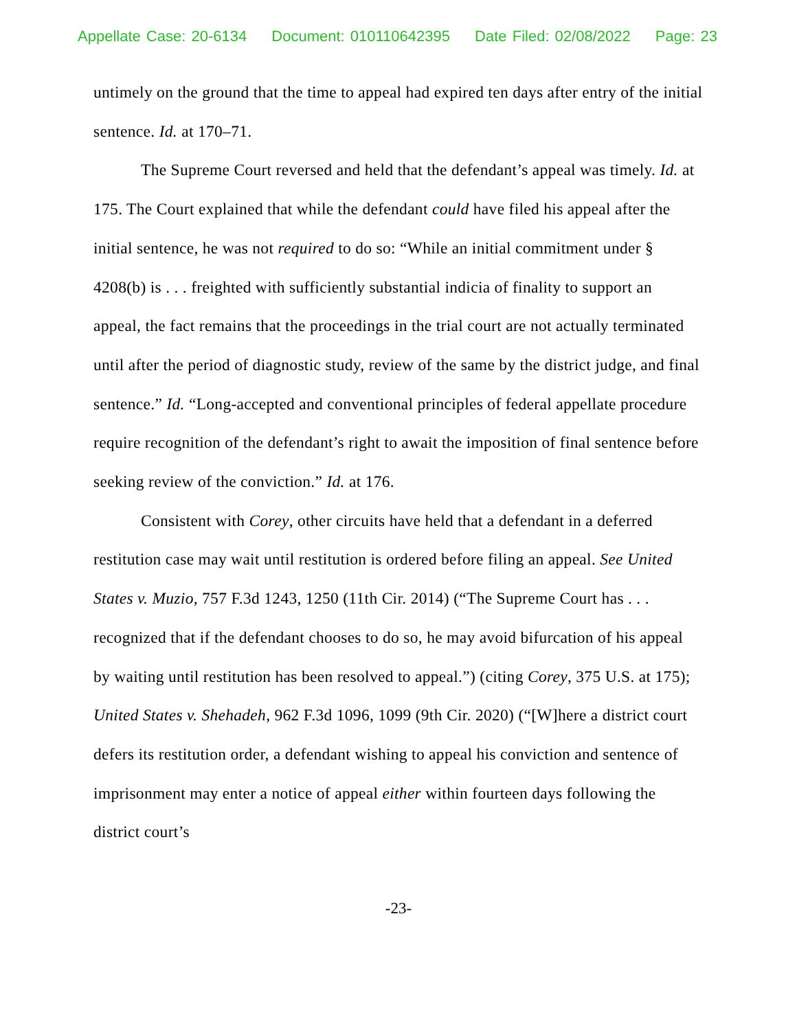Appellate Case: 20-6134 Document: 010110642395 Date Filed: 02/08/2022 Page: 23
untimely on the ground that the time to appeal had expired ten days after entry of the initial sentence. Id. at 170–71.
The Supreme Court reversed and held that the defendant’s appeal was timely. Id. at 175. The Court explained that while the defendant could have filed his appeal after the initial sentence, he was not required to do so: “While an initial commitment under § 4208(b) is . . . freighted with sufficiently substantial indicia of finality to support an appeal, the fact remains that the proceedings in the trial court are not actually terminated until after the period of diagnostic study, review of the same by the district judge, and final sentence.” Id. “Long-accepted and conventional principles of federal appellate procedure require recognition of the defendant’s right to await the imposition of final sentence before seeking review of the conviction.” Id. at 176.
Consistent with Corey, other circuits have held that a defendant in a deferred restitution case may wait until restitution is ordered before filing an appeal. See United States v. Muzio, 757 F.3d 1243, 1250 (11th Cir. 2014) (“The Supreme Court has . . . recognized that if the defendant chooses to do so, he may avoid bifurcation of his appeal by waiting until restitution has been resolved to appeal.”) (citing Corey, 375 U.S. at 175); United States v. Shehadeh, 962 F.3d 1096, 1099 (9th Cir. 2020) (“[W]here a district court defers its restitution order, a defendant wishing to appeal his conviction and sentence of imprisonment may enter a notice of appeal either within fourteen days following the district court’s
-23-